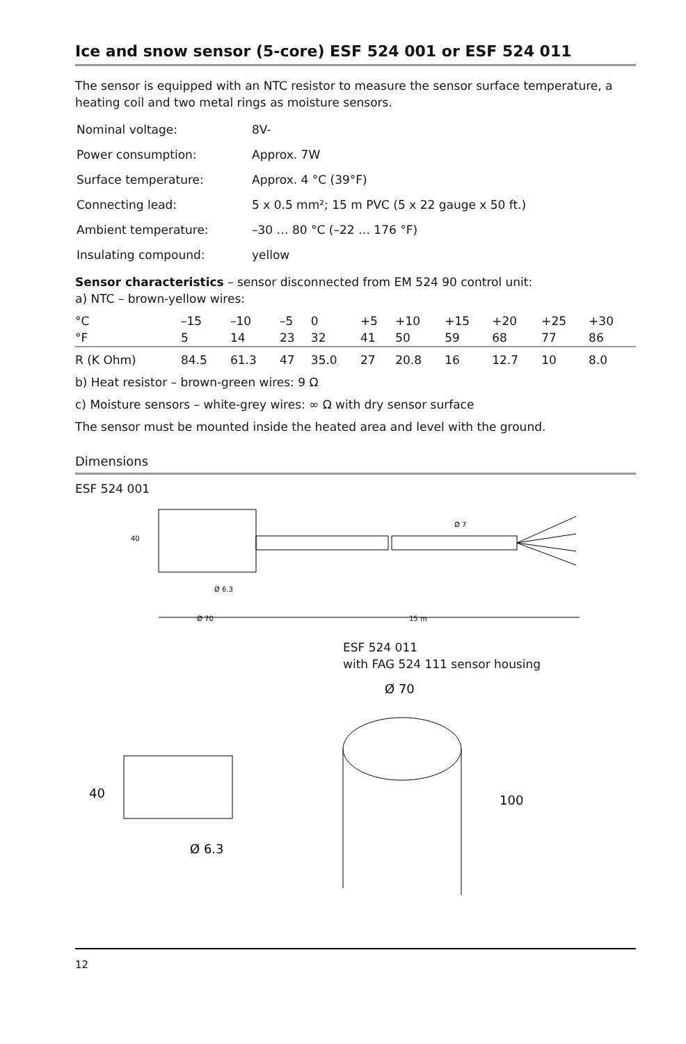Ice and snow sensor (5-core) ESF 524 001 or ESF 524 011
The sensor is equipped with an NTC resistor to measure the sensor surface temperature, a heating coil and two metal rings as moisture sensors.
| Nominal voltage: | 8V- |
| Power consumption: | Approx. 7W |
| Surface temperature: | Approx. 4 °C (39°F) |
| Connecting lead: | 5 x 0.5 mm²; 15 m PVC (5 x 22 gauge x 50 ft.) |
| Ambient temperature: | –30 … 80 °C (–22 … 176 °F) |
| Insulating compound: | yellow |
Sensor characteristics – sensor disconnected from EM 524 90 control unit:
a) NTC – brown-yellow wires:
| °C | –15 | –10 | –5 | 0 | +5 | +10 | +15 | +20 | +25 | +30 |
| °F | 5 | 14 | 23 | 32 | 41 | 50 | 59 | 68 | 77 | 86 |
| R (K Ohm) | 84.5 | 61.3 | 47 | 35.0 | 27 | 20.8 | 16 | 12.7 | 10 | 8.0 |
b) Heat resistor – brown-green wires: 9 Ω
c) Moisture sensors – white-grey wires: ∞ Ω with dry sensor surface
The sensor must be mounted inside the heated area and level with the ground.
Dimensions
ESF 524 001
Ø 70
15 m
Ø 6.3
40
Ø 7
ESF 524 011
with FAG 524 111 sensor housing
40
Ø 6.3
Ø 70
100
12